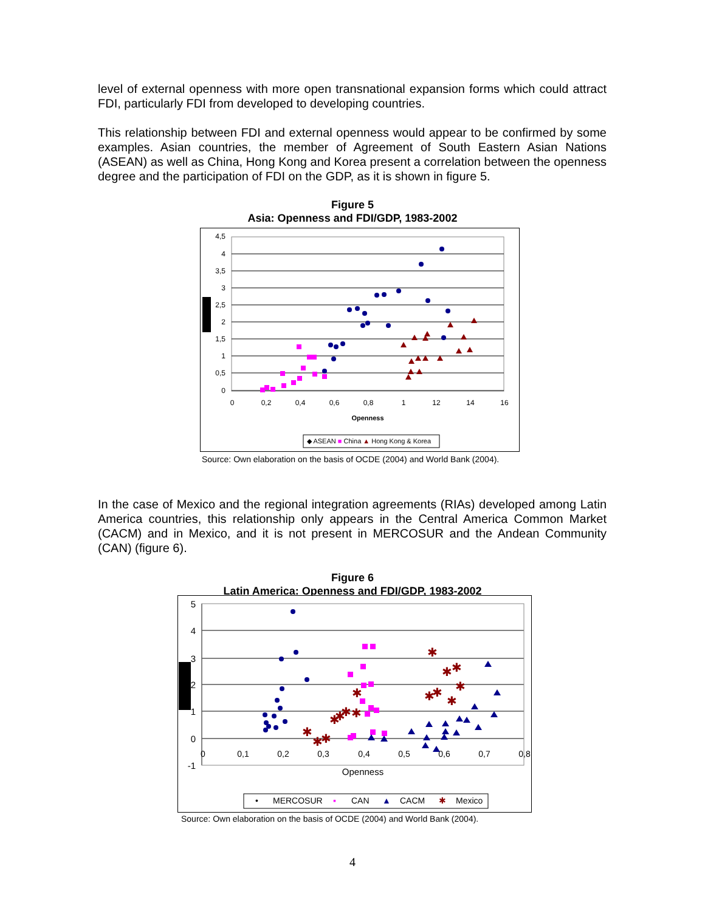level of external openness with more open transnational expansion forms which could attract FDI, particularly FDI from developed to developing countries.
This relationship between FDI and external openness would appear to be confirmed by some examples. Asian countries, the member of Agreement of South Eastern Asian Nations (ASEAN) as well as China, Hong Kong and Korea present a correlation between the openness degree and the participation of FDI on the GDP, as it is shown in figure 5.
Figure 5
Asia: Openness and FDI/GDP, 1983-2002
4,5
4
3,5
3
2,5
2
1,5
1
0,5
0
0
0,2
0,4
0,6
0,8
1
12
14
16
Openness
◆ ASEAN ■ China ▲ Hong Kong & Korea
Source: Own elaboration on the basis of OCDE (2004) and World Bank (2004).
In the case of Mexico and the regional integration agreements (RIAs) developed among Latin America countries, this relationship only appears in the Central America Common Market (CACM) and in Mexico, and it is not present in MERCOSUR and the Andean Community (CAN) (figure 6).
Figure 6
Latin America: Openness and FDI/GDP, 1983-2002
5
4
3
2
1
0
-1
0
0,1
0,2
0,3
0,4
0,5
0,6
0,7
0,8
Openness
✱
✱
✱
✱
✱
✱
✱
✱
✱
✱
✱
✱
✱
✱
✱
•
MERCOSUR
▪
CAN
▲
CACM
✱
Mexico
Source: Own elaboration on the basis of OCDE (2004) and World Bank (2004).
4